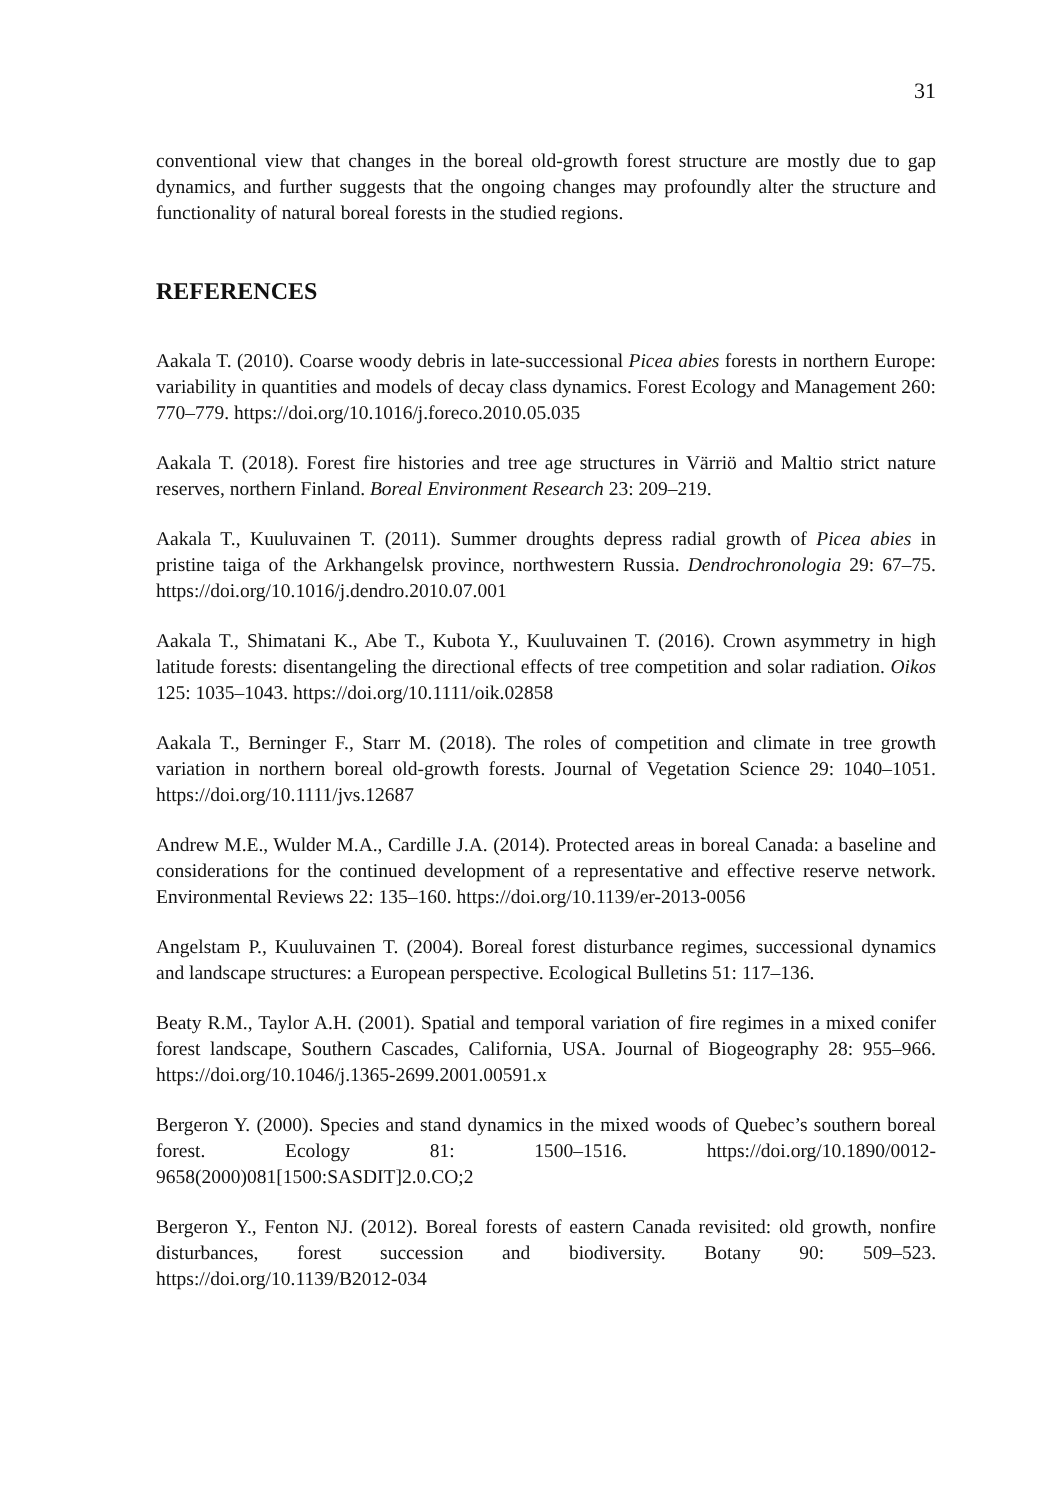31
conventional view that changes in the boreal old-growth forest structure are mostly due to gap dynamics, and further suggests that the ongoing changes may profoundly alter the structure and functionality of natural boreal forests in the studied regions.
REFERENCES
Aakala T. (2010). Coarse woody debris in late-successional Picea abies forests in northern Europe: variability in quantities and models of decay class dynamics. Forest Ecology and Management 260: 770–779. https://doi.org/10.1016/j.foreco.2010.05.035
Aakala T. (2018). Forest fire histories and tree age structures in Värriö and Maltio strict nature reserves, northern Finland. Boreal Environment Research 23: 209–219.
Aakala T., Kuuluvainen T. (2011). Summer droughts depress radial growth of Picea abies in pristine taiga of the Arkhangelsk province, northwestern Russia. Dendrochronologia 29: 67–75. https://doi.org/10.1016/j.dendro.2010.07.001
Aakala T., Shimatani K., Abe T., Kubota Y., Kuuluvainen T. (2016). Crown asymmetry in high latitude forests: disentangeling the directional effects of tree competition and solar radiation. Oikos 125: 1035–1043. https://doi.org/10.1111/oik.02858
Aakala T., Berninger F., Starr M. (2018). The roles of competition and climate in tree growth variation in northern boreal old-growth forests. Journal of Vegetation Science 29: 1040–1051. https://doi.org/10.1111/jvs.12687
Andrew M.E., Wulder M.A., Cardille J.A. (2014). Protected areas in boreal Canada: a baseline and considerations for the continued development of a representative and effective reserve network. Environmental Reviews 22: 135–160. https://doi.org/10.1139/er-2013-0056
Angelstam P., Kuuluvainen T. (2004). Boreal forest disturbance regimes, successional dynamics and landscape structures: a European perspective. Ecological Bulletins 51: 117–136.
Beaty R.M., Taylor A.H. (2001). Spatial and temporal variation of fire regimes in a mixed conifer forest landscape, Southern Cascades, California, USA. Journal of Biogeography 28: 955–966. https://doi.org/10.1046/j.1365-2699.2001.00591.x
Bergeron Y. (2000). Species and stand dynamics in the mixed woods of Quebec’s southern boreal forest. Ecology 81: 1500–1516. https://doi.org/10.1890/0012-9658(2000)081[1500:SASDIT]2.0.CO;2
Bergeron Y., Fenton NJ. (2012). Boreal forests of eastern Canada revisited: old growth, nonfire disturbances, forest succession and biodiversity. Botany 90: 509–523. https://doi.org/10.1139/B2012-034